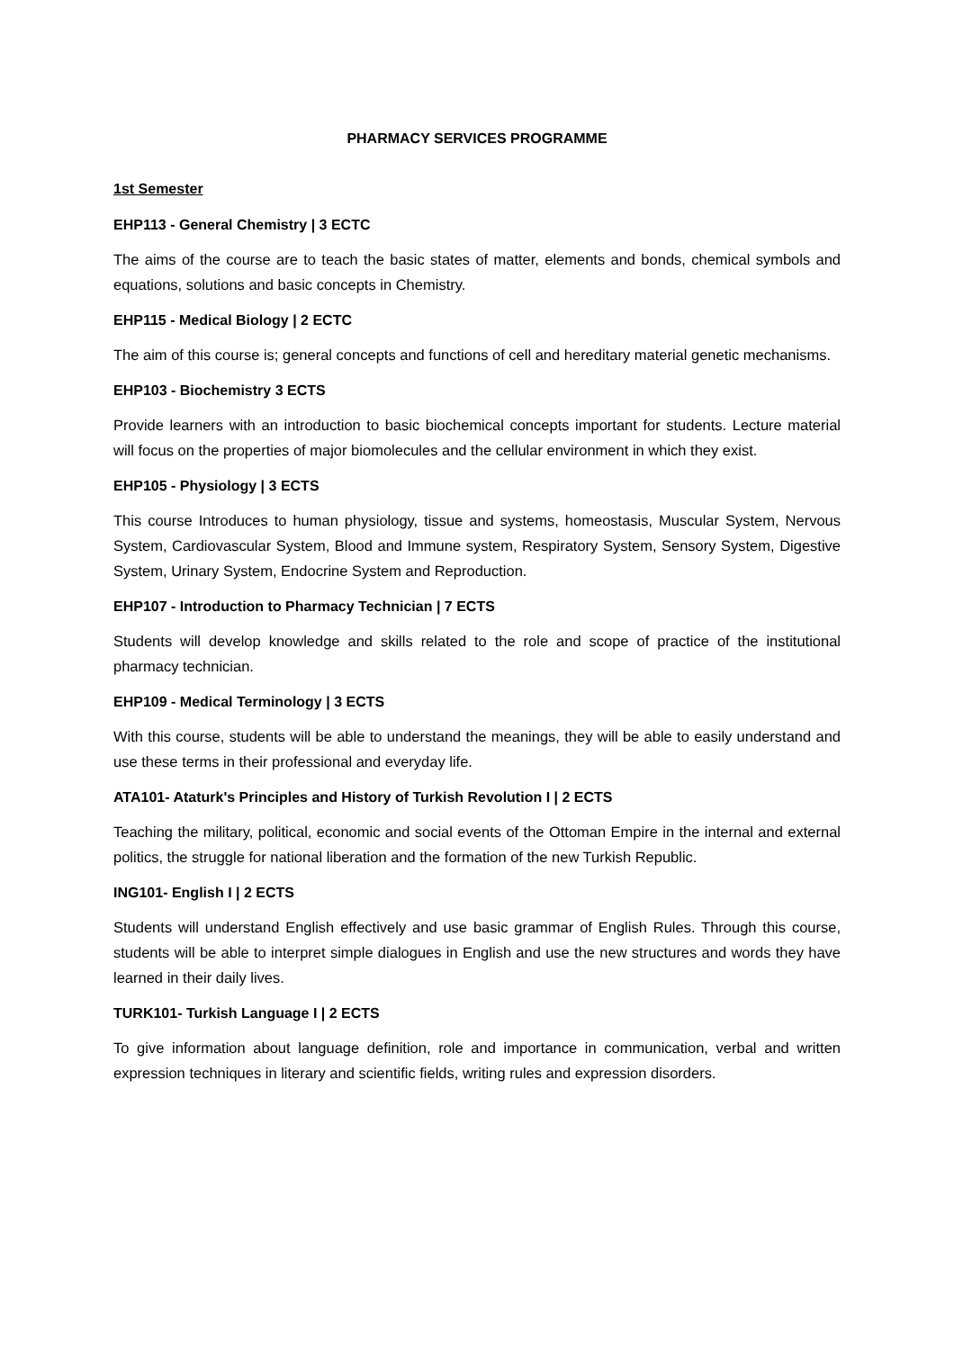PHARMACY SERVICES PROGRAMME
1st Semester
EHP113 - General Chemistry | 3 ECTC
The aims of the course are to teach the basic states of matter, elements and bonds, chemical symbols and equations, solutions and basic concepts in Chemistry.
EHP115 - Medical Biology | 2 ECTC
The aim of this course is; general concepts and functions of cell and hereditary material genetic mechanisms.
EHP103 - Biochemistry 3 ECTS
Provide learners with an introduction to basic biochemical concepts important for students. Lecture material will focus on the properties of major biomolecules and the cellular environment in which they exist.
EHP105 - Physiology | 3 ECTS
This course Introduces to human physiology, tissue and systems, homeostasis, Muscular System, Nervous System, Cardiovascular System, Blood and Immune system, Respiratory System, Sensory System, Digestive System, Urinary System, Endocrine System and Reproduction.
EHP107 - Introduction to Pharmacy Technician | 7 ECTS
Students will develop knowledge and skills related to the role and scope of practice of the institutional pharmacy technician.
EHP109 - Medical Terminology | 3 ECTS
With this course, students will be able to understand the meanings, they will be able to easily understand and use these terms in their professional and everyday life.
ATA101- Ataturk's Principles and History of Turkish Revolution I | 2 ECTS
Teaching the military, political, economic and social events of the Ottoman Empire in the internal and external politics, the struggle for national liberation and the formation of the new Turkish Republic.
ING101- English I | 2 ECTS
Students will understand English effectively and use basic grammar of English Rules. Through this course, students will be able to interpret simple dialogues in English and use the new structures and words they have learned in their daily lives.
TURK101- Turkish Language I | 2 ECTS
To give information about language definition, role and importance in communication, verbal and written expression techniques in literary and scientific fields, writing rules and expression disorders.